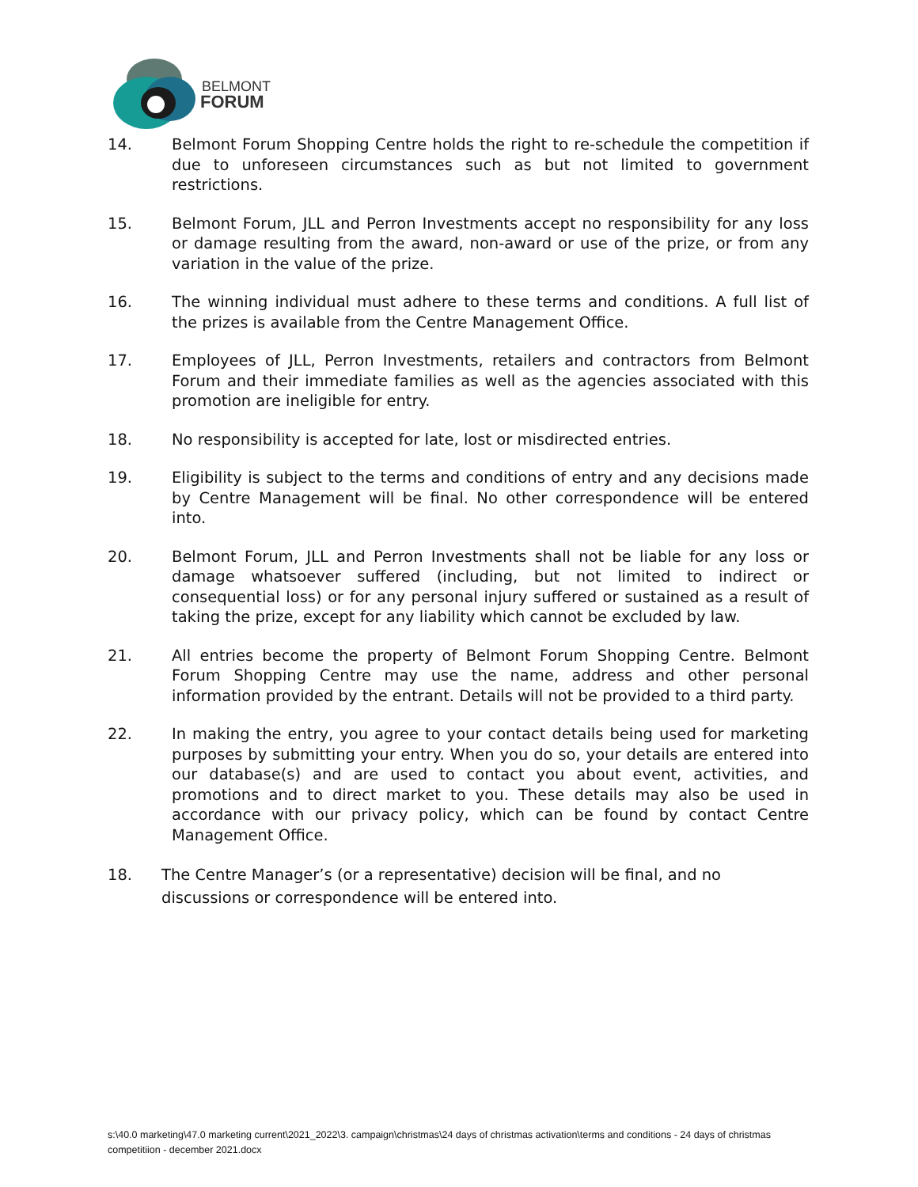BELMONT
FORUM
14. Belmont Forum Shopping Centre holds the right to re-schedule the competition if due to unforeseen circumstances such as but not limited to government restrictions.
15. Belmont Forum, JLL and Perron Investments accept no responsibility for any loss or damage resulting from the award, non-award or use of the prize, or from any variation in the value of the prize.
16. The winning individual must adhere to these terms and conditions. A full list of the prizes is available from the Centre Management Office.
17. Employees of JLL, Perron Investments, retailers and contractors from Belmont Forum and their immediate families as well as the agencies associated with this promotion are ineligible for entry.
18. No responsibility is accepted for late, lost or misdirected entries.
19. Eligibility is subject to the terms and conditions of entry and any decisions made by Centre Management will be final. No other correspondence will be entered into.
20. Belmont Forum, JLL and Perron Investments shall not be liable for any loss or damage whatsoever suffered (including, but not limited to indirect or consequential loss) or for any personal injury suffered or sustained as a result of taking the prize, except for any liability which cannot be excluded by law.
21. All entries become the property of Belmont Forum Shopping Centre. Belmont Forum Shopping Centre may use the name, address and other personal information provided by the entrant. Details will not be provided to a third party.
22. In making the entry, you agree to your contact details being used for marketing purposes by submitting your entry. When you do so, your details are entered into our database(s) and are used to contact you about event, activities, and promotions and to direct market to you. These details may also be used in accordance with our privacy policy, which can be found by contact Centre Management Office.
18. The Centre Manager’s (or a representative) decision will be final, and no discussions or correspondence will be entered into.
s:\40.0 marketing\47.0 marketing current\2021_2022\3. campaign\christmas\24 days of christmas activation\terms and conditions - 24 days of christmas competitiion - december 2021.docx